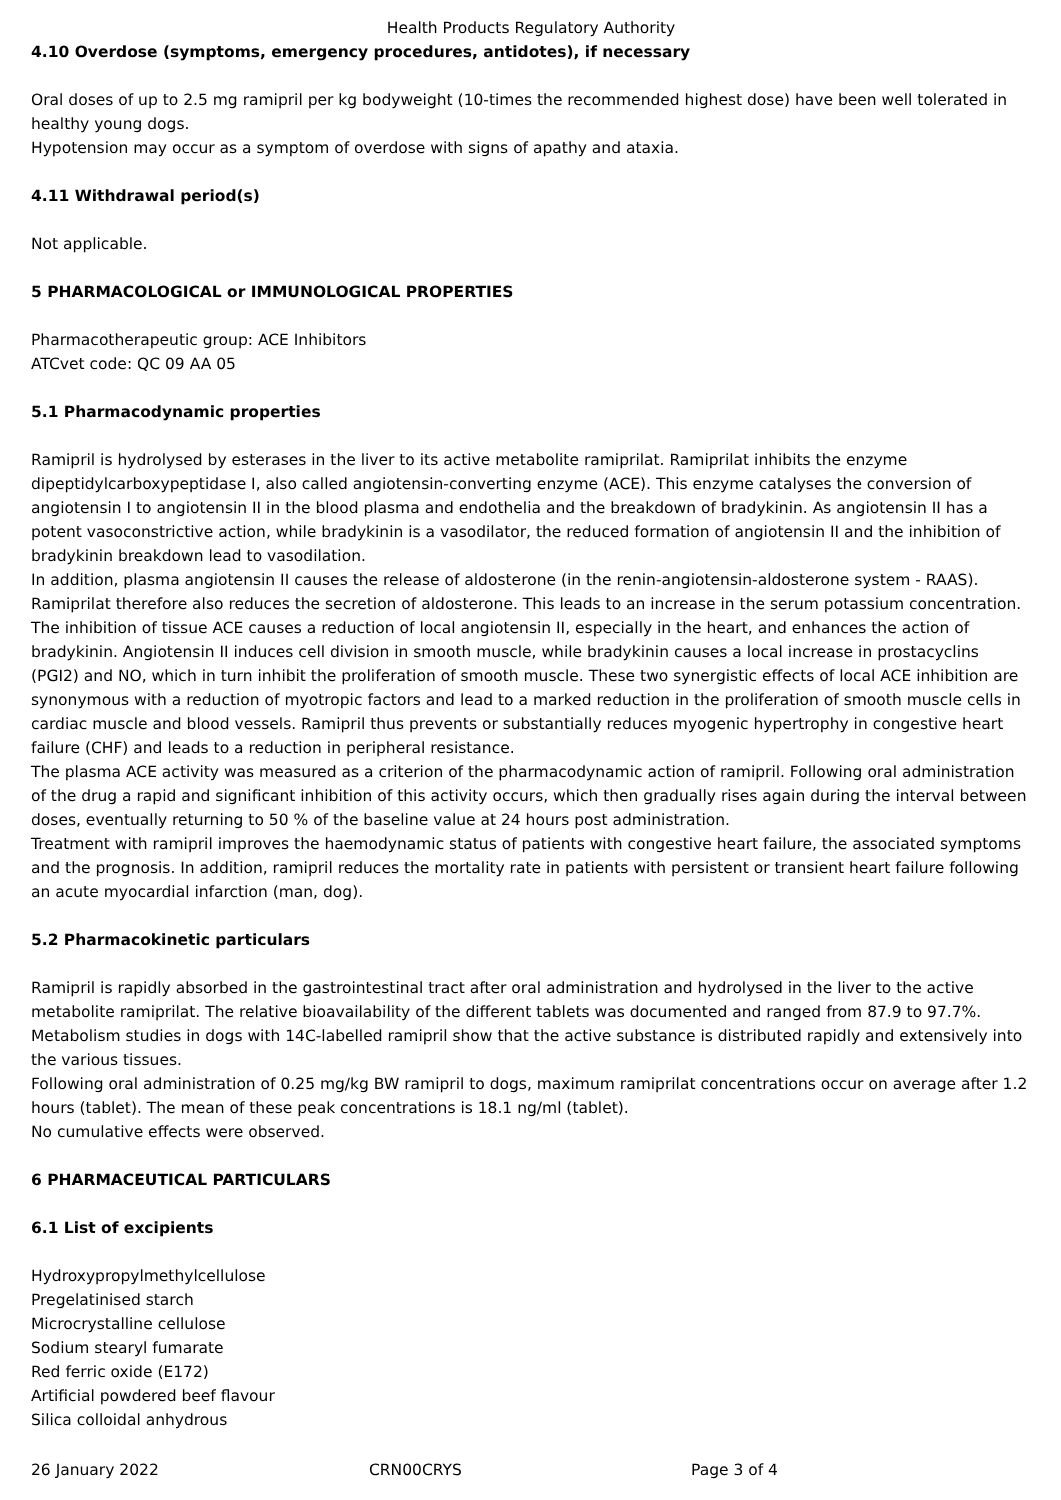Health Products Regulatory Authority
4.10 Overdose (symptoms, emergency procedures, antidotes), if necessary
Oral doses of up to 2.5 mg ramipril per kg bodyweight (10-times the recommended highest dose) have been well tolerated in healthy young dogs.
Hypotension may occur as a symptom of overdose with signs of apathy and ataxia.
4.11 Withdrawal period(s)
Not applicable.
5 PHARMACOLOGICAL or IMMUNOLOGICAL PROPERTIES
Pharmacotherapeutic group: ACE Inhibitors
ATCvet code: QC 09 AA 05
5.1 Pharmacodynamic properties
Ramipril is hydrolysed by esterases in the liver to its active metabolite ramiprilat. Ramiprilat inhibits the enzyme dipeptidylcarboxypeptidase I, also called angiotensin-converting enzyme (ACE). This enzyme catalyses the conversion of angiotensin I to angiotensin II in the blood plasma and endothelia and the breakdown of bradykinin. As angiotensin II has a potent vasoconstrictive action, while bradykinin is a vasodilator, the reduced formation of angiotensin II and the inhibition of bradykinin breakdown lead to vasodilation.
In addition, plasma angiotensin II causes the release of aldosterone (in the renin-angiotensin-aldosterone system - RAAS). Ramiprilat therefore also reduces the secretion of aldosterone. This leads to an increase in the serum potassium concentration. The inhibition of tissue ACE causes a reduction of local angiotensin II, especially in the heart, and enhances the action of bradykinin. Angiotensin II induces cell division in smooth muscle, while bradykinin causes a local increase in prostacyclins (PGI2) and NO, which in turn inhibit the proliferation of smooth muscle. These two synergistic effects of local ACE inhibition are synonymous with a reduction of myotropic factors and lead to a marked reduction in the proliferation of smooth muscle cells in cardiac muscle and blood vessels. Ramipril thus prevents or substantially reduces myogenic hypertrophy in congestive heart failure (CHF) and leads to a reduction in peripheral resistance.
The plasma ACE activity was measured as a criterion of the pharmacodynamic action of ramipril. Following oral administration of the drug a rapid and significant inhibition of this activity occurs, which then gradually rises again during the interval between doses, eventually returning to 50 % of the baseline value at 24 hours post administration.
Treatment with ramipril improves the haemodynamic status of patients with congestive heart failure, the associated symptoms and the prognosis. In addition, ramipril reduces the mortality rate in patients with persistent or transient heart failure following an acute myocardial infarction (man, dog).
5.2 Pharmacokinetic particulars
Ramipril is rapidly absorbed in the gastrointestinal tract after oral administration and hydrolysed in the liver to the active metabolite ramiprilat. The relative bioavailability of the different tablets was documented and ranged from 87.9 to 97.7%. Metabolism studies in dogs with 14C-labelled ramipril show that the active substance is distributed rapidly and extensively into the various tissues.
Following oral administration of 0.25 mg/kg BW ramipril to dogs, maximum ramiprilat concentrations occur on average after 1.2 hours (tablet). The mean of these peak concentrations is 18.1 ng/ml (tablet).
No cumulative effects were observed.
6 PHARMACEUTICAL PARTICULARS
6.1 List of excipients
Hydroxypropylmethylcellulose
Pregelatinised starch
Microcrystalline cellulose
Sodium stearyl fumarate
Red ferric oxide (E172)
Artificial powdered beef flavour
Silica colloidal anhydrous
26 January 2022 CRN00CRYS Page 3 of 4